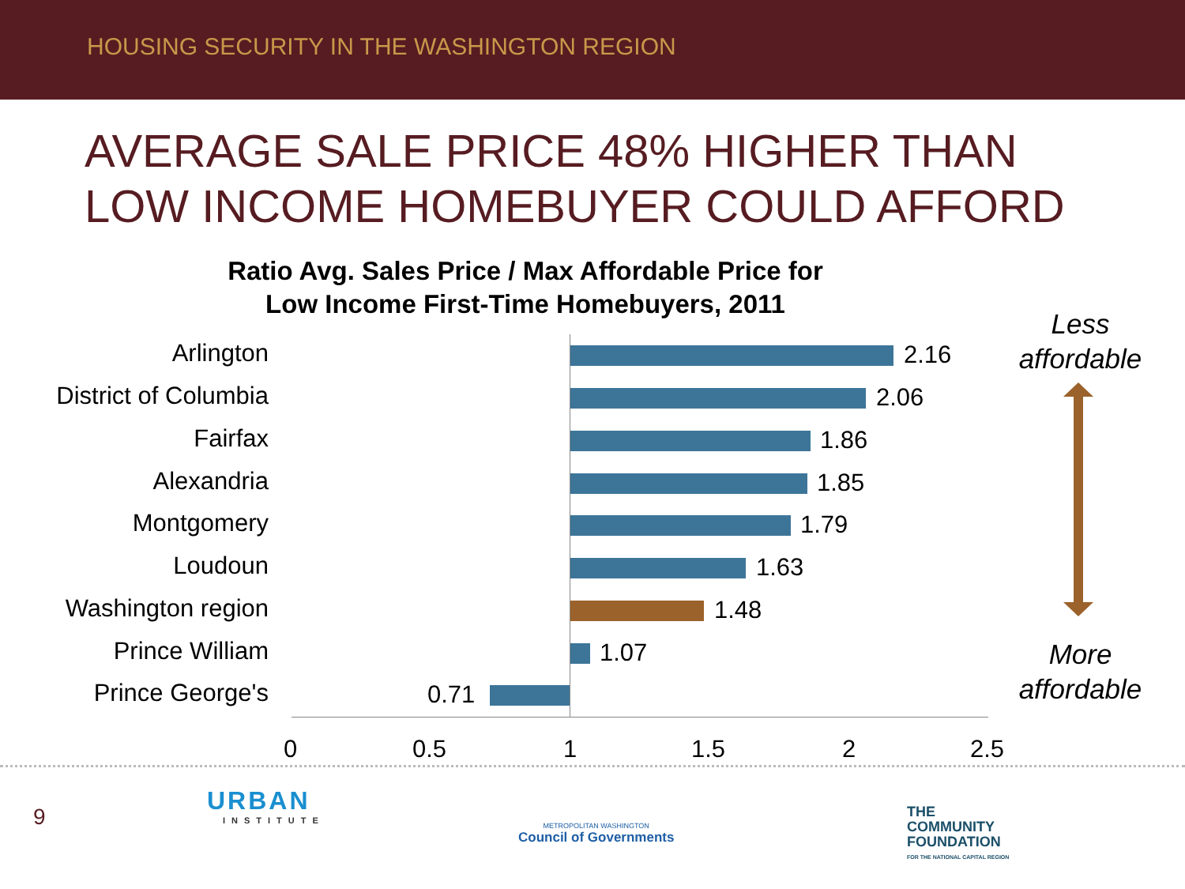HOUSING SECURITY IN THE WASHINGTON REGION
AVERAGE SALE PRICE 48% HIGHER THAN
LOW INCOME HOMEBUYER COULD AFFORD
Ratio Avg. Sales Price / Max Affordable Price for
Low Income First-Time Homebuyers, 2011
Arlington 2.16
District of Columbia 2.06
Fairfax 1.86
Alexandria 1.85
Montgomery 1.79
Loudoun 1.63
Washington region 1.48
Prince William 1.07
Prince George's 0.71
0 0.5 1 1.5 2 2.5
Less
affordable
More
affordable
9
URBAN
INSTITUTE
METROPOLITAN WASHINGTON
Council of Governments
THE
COMMUNITY
FOUNDATION
FOR THE NATIONAL CAPITAL REGION